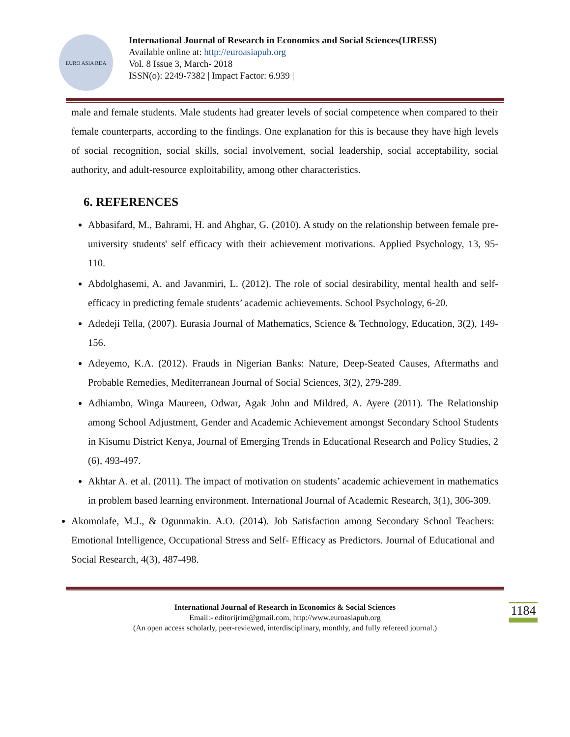EURO ASIA RDA
International Journal of Research in Economics and Social Sciences(IJRESS)
Available online at: http://euroasiapub.org
Vol. 8 Issue 3, March- 2018
ISSN(o): 2249-7382 | Impact Factor: 6.939 |
male and female students. Male students had greater levels of social competence when compared to their female counterparts, according to the findings. One explanation for this is because they have high levels of social recognition, social skills, social involvement, social leadership, social acceptability, social authority, and adult-resource exploitability, among other characteristics.
6. REFERENCES
Abbasifard, M., Bahrami, H. and Ahghar, G. (2010). A study on the relationship between female pre-university students' self efficacy with their achievement motivations. Applied Psychology, 13, 95-110.
Abdolghasemi, A. and Javanmiri, L. (2012). The role of social desirability, mental health and self-efficacy in predicting female students’ academic achievements. School Psychology, 6-20.
Adedeji Tella, (2007). Eurasia Journal of Mathematics, Science & Technology, Education, 3(2), 149-156.
Adeyemo, K.A. (2012). Frauds in Nigerian Banks: Nature, Deep-Seated Causes, Aftermaths and Probable Remedies, Mediterranean Journal of Social Sciences, 3(2), 279-289.
Adhiambo, Winga Maureen, Odwar, Agak John and Mildred, A. Ayere (2011). The Relationship among School Adjustment, Gender and Academic Achievement amongst Secondary School Students in Kisumu District Kenya, Journal of Emerging Trends in Educational Research and Policy Studies, 2 (6), 493-497.
Akhtar A. et al. (2011). The impact of motivation on students’ academic achievement in mathematics in problem based learning environment. International Journal of Academic Research, 3(1), 306-309.
Akomolafe, M.J., & Ogunmakin. A.O. (2014). Job Satisfaction among Secondary School Teachers: Emotional Intelligence, Occupational Stress and Self- Efficacy as Predictors. Journal of Educational and Social Research, 4(3), 487-498.
International Journal of Research in Economics & Social Sciences
Email:- editorijrim@gmail.com, http://www.euroasiapub.org
(An open access scholarly, peer-reviewed, interdisciplinary, monthly, and fully refereed journal.)
1184